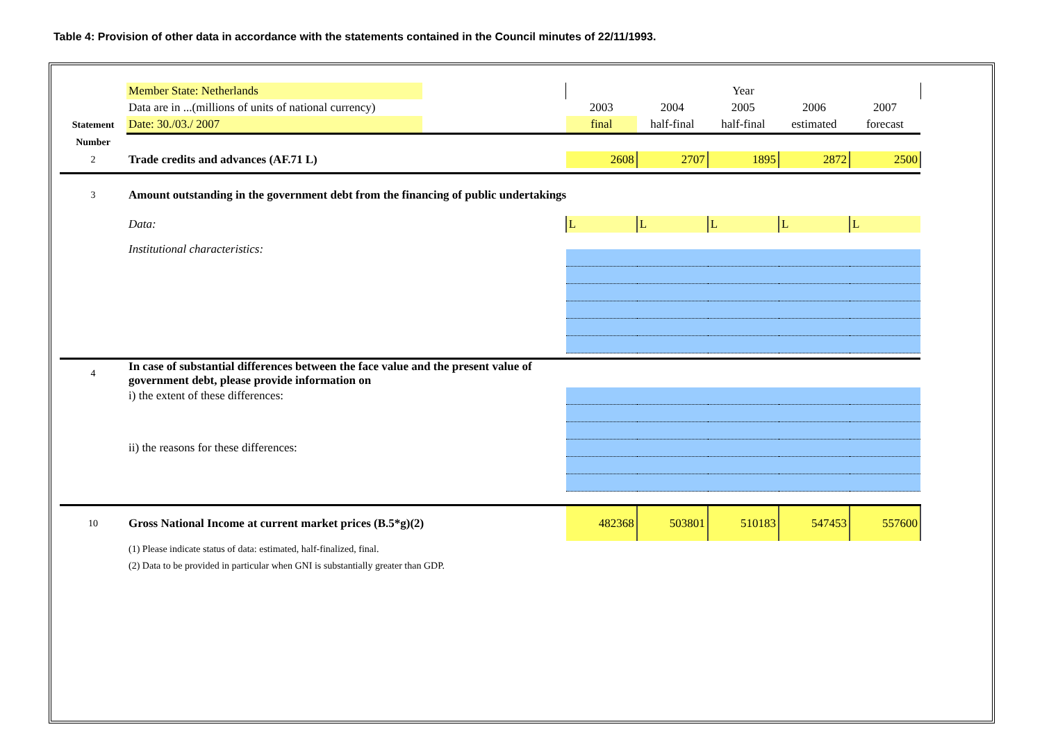Table 4: Provision of other data in accordance with the statements contained in the Council minutes of 22/11/1993.
| | Member State: Netherlands | | Year | | | | |
| | Data are in ...(millions of units of national currency) | | 2003 | 2004 | 2005 | 2006 | 2007 |
| Statement | Date: 30./03./ 2007 | | final | half-final | half-final | estimated | forecast |
| Number | | | | | | | |
| 2 | Trade credits and advances (AF.71 L) | | 2608 | 2707 | 1895 | 2872 | 2500 |
| 3 | Amount outstanding in the government debt from the financing of public undertakings | | | | | | |
| | Data: | | L | L | L | L | L |
| | Institutional characteristics: | | | | | | |
| 4 | In case of substantial differences between the face value and the present value of government debt, please provide information on | | | | | | |
| | i) the extent of these differences: | | | | | | |
| | ii) the reasons for these differences: | | | | | | |
| 10 | Gross National Income at current market prices (B.5*g)(2) | | 482368 | 503801 | 510183 | 547453 | 557600 |
| | (1) Please indicate status of data: estimated, half-finalized, final. | | | | | | |
| | (2) Data to be provided in particular when GNI is substantially greater than GDP. | | | | | | |